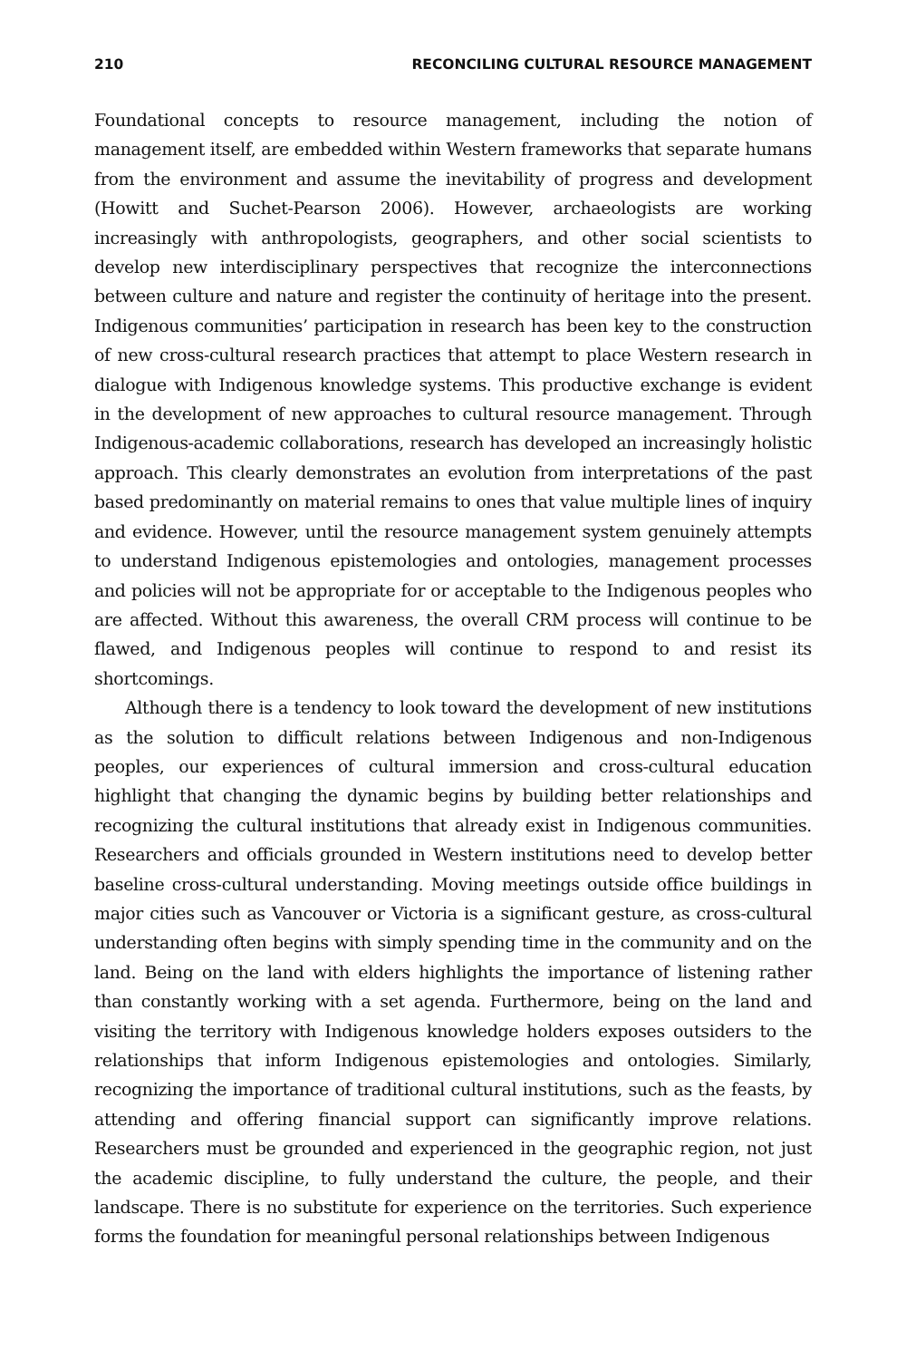210 RECONCILING CULTURAL RESOURCE MANAGEMENT
Foundational concepts to resource management, including the notion of management itself, are embedded within Western frameworks that separate humans from the environment and assume the inevitability of progress and development (Howitt and Suchet-Pearson 2006). However, archaeologists are working increasingly with anthropologists, geographers, and other social scientists to develop new interdisciplinary perspectives that recognize the interconnections between culture and nature and register the continuity of heritage into the present. Indigenous communities’ participation in research has been key to the construction of new cross-cultural research practices that attempt to place Western research in dialogue with Indigenous knowledge systems. This productive exchange is evident in the development of new approaches to cultural resource management. Through Indigenous-academic collaborations, research has developed an increasingly holistic approach. This clearly demonstrates an evolution from interpretations of the past based predominantly on material remains to ones that value multiple lines of inquiry and evidence. However, until the resource management system genuinely attempts to understand Indigenous epistemologies and ontologies, management processes and policies will not be appropriate for or acceptable to the Indigenous peoples who are affected. Without this awareness, the overall CRM process will continue to be flawed, and Indigenous peoples will continue to respond to and resist its shortcomings.
Although there is a tendency to look toward the development of new institutions as the solution to difficult relations between Indigenous and non-Indigenous peoples, our experiences of cultural immersion and cross-cultural education highlight that changing the dynamic begins by building better relationships and recognizing the cultural institutions that already exist in Indigenous communities. Researchers and officials grounded in Western institutions need to develop better baseline cross-cultural understanding. Moving meetings outside office buildings in major cities such as Vancouver or Victoria is a significant gesture, as cross-cultural understanding often begins with simply spending time in the community and on the land. Being on the land with elders highlights the importance of listening rather than constantly working with a set agenda. Furthermore, being on the land and visiting the territory with Indigenous knowledge holders exposes outsiders to the relationships that inform Indigenous epistemologies and ontologies. Similarly, recognizing the importance of traditional cultural institutions, such as the feasts, by attending and offering financial support can significantly improve relations. Researchers must be grounded and experienced in the geographic region, not just the academic discipline, to fully understand the culture, the people, and their landscape. There is no substitute for experience on the territories. Such experience forms the foundation for meaningful personal relationships between Indigenous